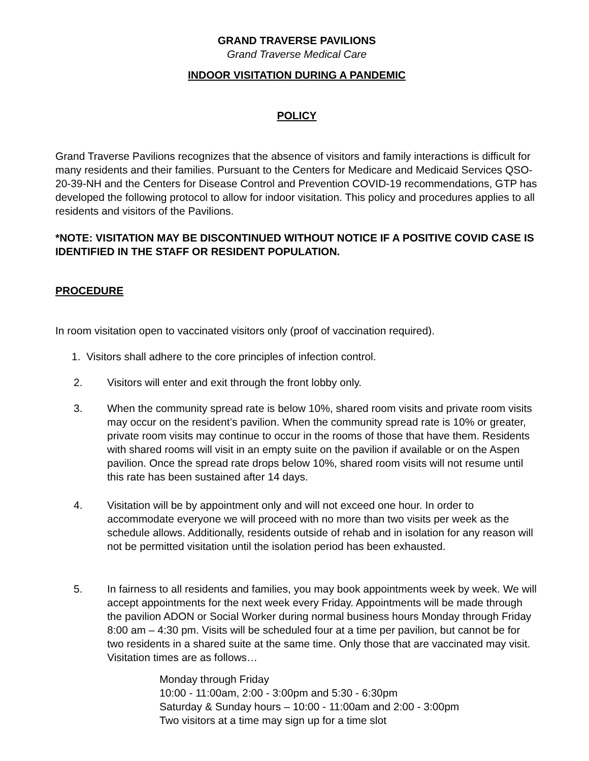GRAND TRAVERSE PAVILIONS
Grand Traverse Medical Care
INDOOR VISITATION DURING A PANDEMIC
POLICY
Grand Traverse Pavilions recognizes that the absence of visitors and family interactions is difficult for many residents and their families. Pursuant to the Centers for Medicare and Medicaid Services QSO-20-39-NH and the Centers for Disease Control and Prevention COVID-19 recommendations, GTP has developed the following protocol to allow for indoor visitation. This policy and procedures applies to all residents and visitors of the Pavilions.
*NOTE: VISITATION MAY BE DISCONTINUED WITHOUT NOTICE IF A POSITIVE COVID CASE IS IDENTIFIED IN THE STAFF OR RESIDENT POPULATION.
PROCEDURE
In room visitation open to vaccinated visitors only (proof of vaccination required).
1. Visitors shall adhere to the core principles of infection control.
2. Visitors will enter and exit through the front lobby only.
3. When the community spread rate is below 10%, shared room visits and private room visits may occur on the resident’s pavilion. When the community spread rate is 10% or greater, private room visits may continue to occur in the rooms of those that have them. Residents with shared rooms will visit in an empty suite on the pavilion if available or on the Aspen pavilion. Once the spread rate drops below 10%, shared room visits will not resume until this rate has been sustained after 14 days.
4. Visitation will be by appointment only and will not exceed one hour. In order to accommodate everyone we will proceed with no more than two visits per week as the schedule allows. Additionally, residents outside of rehab and in isolation for any reason will not be permitted visitation until the isolation period has been exhausted.
5. In fairness to all residents and families, you may book appointments week by week. We will accept appointments for the next week every Friday. Appointments will be made through the pavilion ADON or Social Worker during normal business hours Monday through Friday 8:00 am – 4:30 pm. Visits will be scheduled four at a time per pavilion, but cannot be for two residents in a shared suite at the same time. Only those that are vaccinated may visit. Visitation times are as follows…
Monday through Friday
10:00 - 11:00am, 2:00 - 3:00pm and 5:30 - 6:30pm
Saturday & Sunday hours – 10:00 - 11:00am and 2:00 - 3:00pm
Two visitors at a time may sign up for a time slot